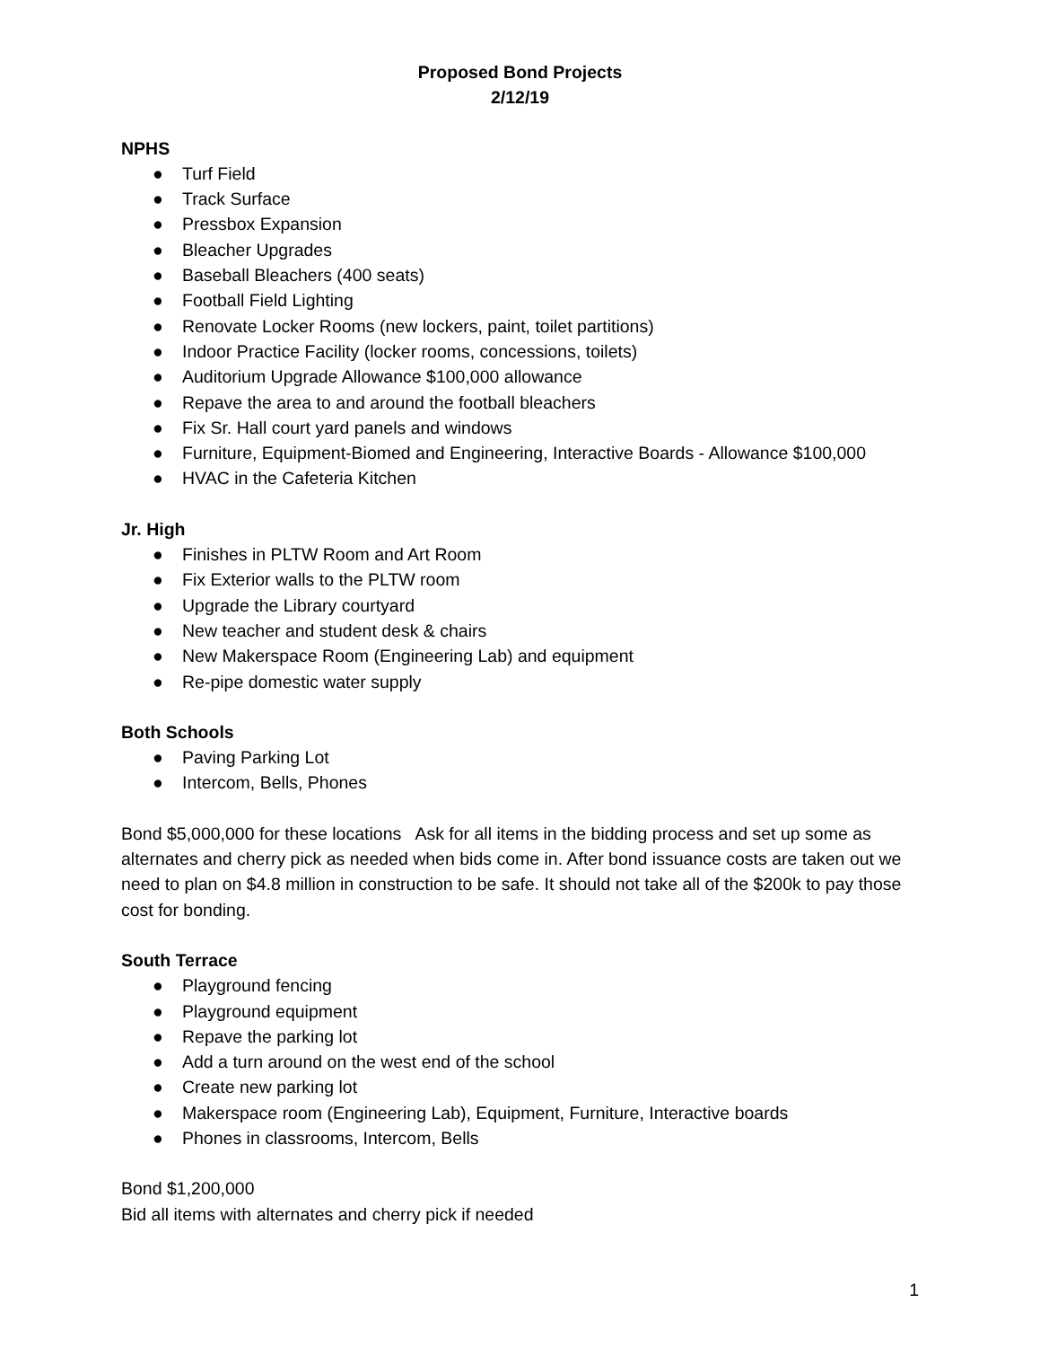Proposed Bond Projects
2/12/19
NPHS
● Turf Field
● Track Surface
● Pressbox Expansion
● Bleacher Upgrades
● Baseball Bleachers (400 seats)
● Football Field Lighting
● Renovate Locker Rooms (new lockers, paint, toilet partitions)
● Indoor Practice Facility (locker rooms, concessions, toilets)
● Auditorium Upgrade Allowance $100,000 allowance
● Repave the area to and around the football bleachers
● Fix Sr. Hall court yard panels and windows
● Furniture, Equipment-Biomed and Engineering, Interactive Boards - Allowance $100,000
● HVAC in the Cafeteria Kitchen
Jr. High
● Finishes in PLTW Room and Art Room
● Fix Exterior walls to the PLTW room
● Upgrade the Library courtyard
● New teacher and student desk & chairs
● New Makerspace Room (Engineering Lab) and equipment
● Re-pipe domestic water supply
Both Schools
● Paving Parking Lot
● Intercom, Bells, Phones
Bond $5,000,000 for these locations Ask for all items in the bidding process and set up some as alternates and cherry pick as needed when bids come in. After bond issuance costs are taken out we need to plan on $4.8 million in construction to be safe. It should not take all of the $200k to pay those cost for bonding.
South Terrace
● Playground fencing
● Playground equipment
● Repave the parking lot
● Add a turn around on the west end of the school
● Create new parking lot
● Makerspace room (Engineering Lab), Equipment, Furniture, Interactive boards
● Phones in classrooms, Intercom, Bells
Bond $1,200,000
Bid all items with alternates and cherry pick if needed
1